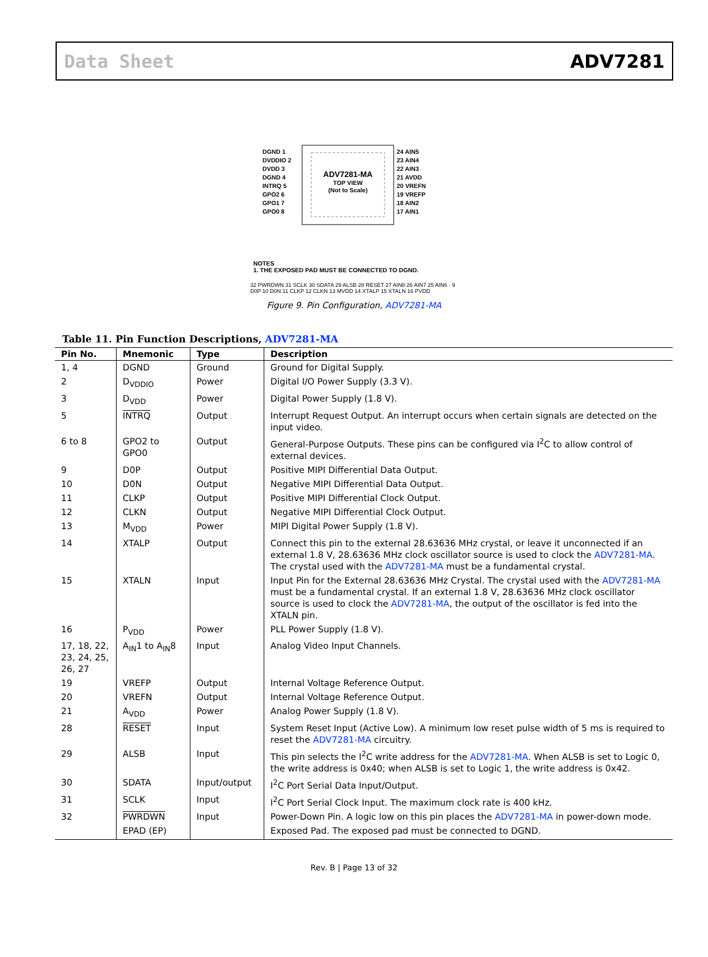Data Sheet ADV7281
ADV7281-MA
TOP VIEW
(Not to Scale)
DGND 1
DVDDIO 2
DVDD 3
DGND 4
INTRQ 5
GPO2 6
GPO1 7
GPO0 8
24 AIN5
23 AIN4
22 AIN3
21 AVDD
20 VREFN
19 VREFP
18 AIN2
17 AIN1
NOTES
1. THE EXPOSED PAD MUST BE CONNECTED TO DGND.
32 PWRDWN 31 SCLK 30 SDATA 29 ALSB 28 RESET 27 AIN8 26 AIN7 25 AIN6 · 9 D0P 10 D0N 11 CLKP 12 CLKN 13 MVDD 14 XTALP 15 XTALN 16 PVDD
Figure 9. Pin Configuration, ADV7281-MA
Table 11. Pin Function Descriptions, ADV7281-MA
| Pin No. | Mnemonic | Type | Description |
| --- | --- | --- | --- |
| 1, 4 | DGND | Ground | Ground for Digital Supply. |
| 2 | D<sub>VDDIO</sub> | Power | Digital I/O Power Supply (3.3 V). |
| 3 | D<sub>VDD</sub> | Power | Digital Power Supply (1.8 V). |
| 5 | INTRQ | Output | Interrupt Request Output. An interrupt occurs when certain signals are detected on the input video. |
| 6 to 8 | GPO2 to GPO0 | Output | General-Purpose Outputs. These pins can be configured via I<sup>2</sup>C to allow control of external devices. |
| 9 | D0P | Output | Positive MIPI Differential Data Output. |
| 10 | D0N | Output | Negative MIPI Differential Data Output. |
| 11 | CLKP | Output | Positive MIPI Differential Clock Output. |
| 12 | CLKN | Output | Negative MIPI Differential Clock Output. |
| 13 | M<sub>VDD</sub> | Power | MIPI Digital Power Supply (1.8 V). |
| 14 | XTALP | Output | Connect this pin to the external 28.63636 MHz crystal, or leave it unconnected if an external 1.8 V, 28.63636 MHz clock oscillator source is used to clock the ADV7281-MA . The crystal used with the ADV7281-MA must be a fundamental crystal. |
| 15 | XTALN | Input | Input Pin for the External 28.63636 MHz Crystal. The crystal used with the ADV7281-MA must be a fundamental crystal. If an external 1.8 V, 28.63636 MHz clock oscillator source is used to clock the ADV7281-MA , the output of the oscillator is fed into the XTALN pin. |
| 16 | P<sub>VDD</sub> | Power | PLL Power Supply (1.8 V). |
| 17, 18, 22, 23, 24, 25, 26, 27 | A<sub>IN</sub>1 to A<sub>IN</sub>8 | Input | Analog Video Input Channels. |
| 19 | VREFP | Output | Internal Voltage Reference Output. |
| 20 | VREFN | Output | Internal Voltage Reference Output. |
| 21 | A<sub>VDD</sub> | Power | Analog Power Supply (1.8 V). |
| 28 | RESET | Input | System Reset Input (Active Low). A minimum low reset pulse width of 5 ms is required to reset the ADV7281-MA circuitry. |
| 29 | ALSB | Input | This pin selects the I<sup>2</sup>C write address for the ADV7281-MA . When ALSB is set to Logic 0, the write address is 0x40; when ALSB is set to Logic 1, the write address is 0x42. |
| 30 | SDATA | Input/output | I<sup>2</sup>C Port Serial Data Input/Output. |
| 31 | SCLK | Input | I<sup>2</sup>C Port Serial Clock Input. The maximum clock rate is 400 kHz. |
| 32 | PWRDWN | Input | Power-Down Pin. A logic low on this pin places the ADV7281-MA in power-down mode. |
| | EPAD (EP) | | Exposed Pad. The exposed pad must be connected to DGND. |
Rev. B | Page 13 of 32